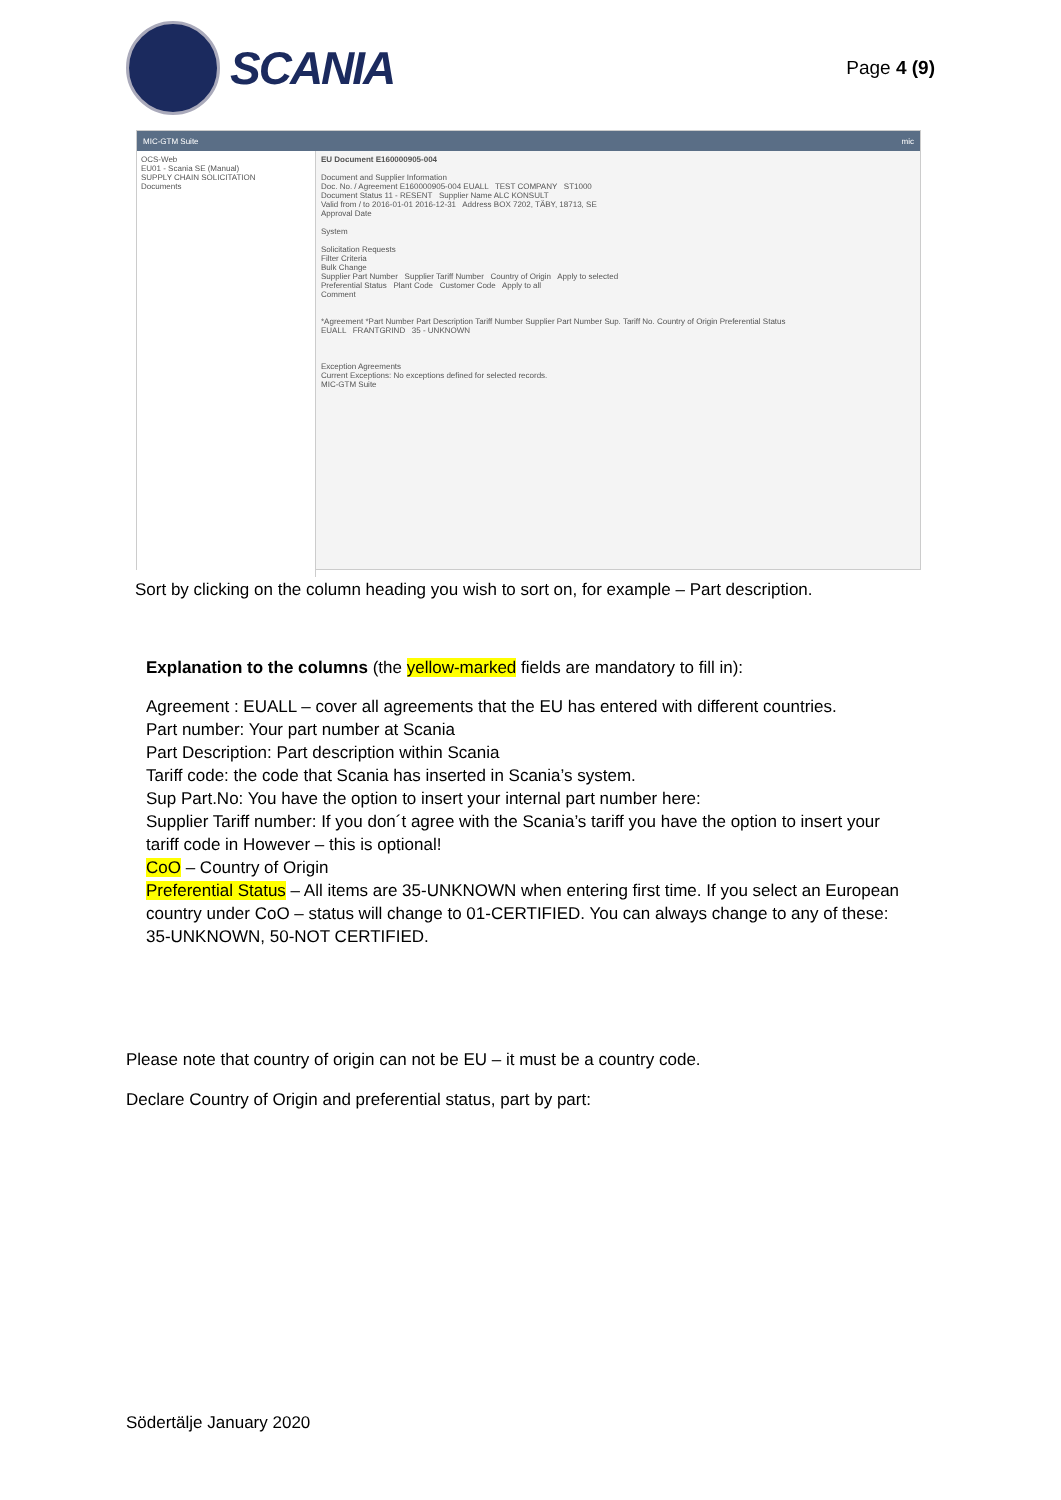SCANIA
Page 4 (9)
MIC-GTM Suite mic
OCS-Web
EU01 - Scania SE (Manual)
SUPPLY CHAIN SOLICITATION
Documents
EU Document E160000905-004
Document and Supplier Information
Doc. No. / Agreement E160000905-004 EUALL TEST COMPANY ST1000
Document Status 11 - RESENT Supplier Name ALC KONSULT
Valid from / to 2016-01-01 2016-12-31 Address BOX 7202, TÄBY, 18713, SE
Approval Date
System
Solicitation Requests
Filter Criteria
Bulk Change
Supplier Part Number Supplier Tariff Number Country of Origin Apply to selected
Preferential Status Plant Code Customer Code Apply to all
Comment
*Agreement *Part Number Part Description Tariff Number Supplier Part Number Sup. Tariff No. Country of Origin Preferential Status
EUALL FRANTGRIND 35 - UNKNOWN
Exception Agreements
Current Exceptions: No exceptions defined for selected records.
MIC-GTM Suite
Sort by clicking on the column heading you wish to sort on, for example – Part description.
Explanation to the columns (the yellow-marked fields are mandatory to fill in):
Agreement : EUALL – cover all agreements that the EU has entered with different countries.
Part number: Your part number at Scania
Part Description: Part description within Scania
Tariff code: the code that Scania has inserted in Scania’s system.
Sup Part.No: You have the option to insert your internal part number here:
Supplier Tariff number: If you don´t agree with the Scania’s tariff you have the option to insert your tariff code in However – this is optional!
CoO – Country of Origin
Preferential Status – All items are 35-UNKNOWN when entering first time. If you select an European country under CoO – status will change to 01-CERTIFIED. You can always change to any of these: 35-UNKNOWN, 50-NOT CERTIFIED.
Please note that country of origin can not be EU – it must be a country code.
Declare Country of Origin and preferential status, part by part:
Södertälje January 2020